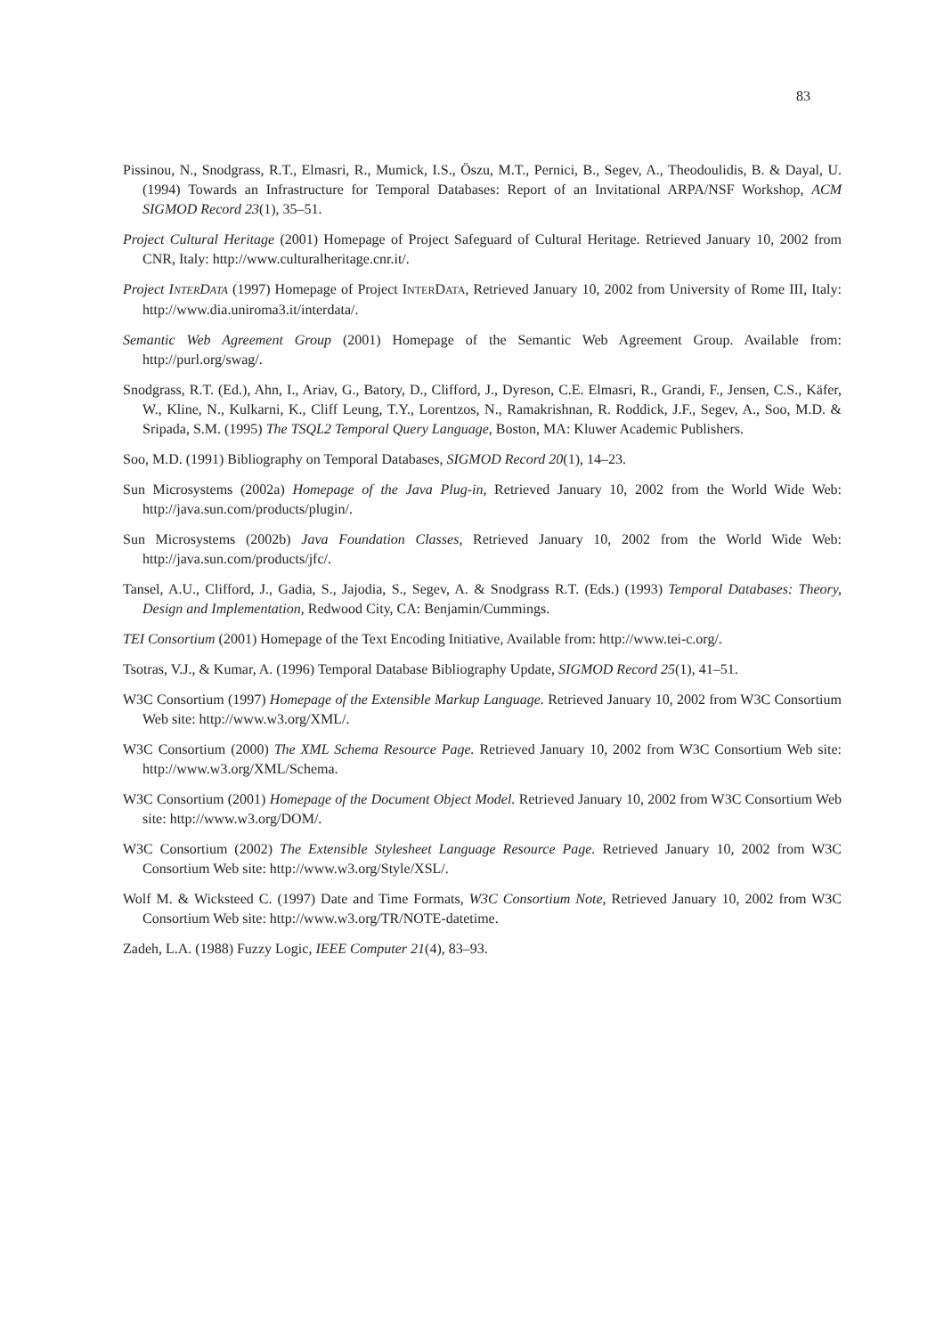83
Pissinou, N., Snodgrass, R.T., Elmasri, R., Mumick, I.S., Öszu, M.T., Pernici, B., Segev, A., Theodoulidis, B. & Dayal, U. (1994) Towards an Infrastructure for Temporal Databases: Report of an Invitational ARPA/NSF Workshop, ACM SIGMOD Record 23(1), 35–51.
Project Cultural Heritage (2001) Homepage of Project Safeguard of Cultural Heritage. Retrieved January 10, 2002 from CNR, Italy: http://www.culturalheritage.cnr.it/.
Project INTERDATA (1997) Homepage of Project INTERDATA, Retrieved January 10, 2002 from University of Rome III, Italy: http://www.dia.uniroma3.it/interdata/.
Semantic Web Agreement Group (2001) Homepage of the Semantic Web Agreement Group. Available from: http://purl.org/swag/.
Snodgrass, R.T. (Ed.), Ahn, I., Ariav, G., Batory, D., Clifford, J., Dyreson, C.E. Elmasri, R., Grandi, F., Jensen, C.S., Käfer, W., Kline, N., Kulkarni, K., Cliff Leung, T.Y., Lorentzos, N., Ramakrishnan, R. Roddick, J.F., Segev, A., Soo, M.D. & Sripada, S.M. (1995) The TSQL2 Temporal Query Language, Boston, MA: Kluwer Academic Publishers.
Soo, M.D. (1991) Bibliography on Temporal Databases, SIGMOD Record 20(1), 14–23.
Sun Microsystems (2002a) Homepage of the Java Plug-in, Retrieved January 10, 2002 from the World Wide Web: http://java.sun.com/products/plugin/.
Sun Microsystems (2002b) Java Foundation Classes, Retrieved January 10, 2002 from the World Wide Web: http://java.sun.com/products/jfc/.
Tansel, A.U., Clifford, J., Gadia, S., Jajodia, S., Segev, A. & Snodgrass R.T. (Eds.) (1993) Temporal Databases: Theory, Design and Implementation, Redwood City, CA: Benjamin/Cummings.
TEI Consortium (2001) Homepage of the Text Encoding Initiative, Available from: http://www.tei-c.org/.
Tsotras, V.J., & Kumar, A. (1996) Temporal Database Bibliography Update, SIGMOD Record 25(1), 41–51.
W3C Consortium (1997) Homepage of the Extensible Markup Language. Retrieved January 10, 2002 from W3C Consortium Web site: http://www.w3.org/XML/.
W3C Consortium (2000) The XML Schema Resource Page. Retrieved January 10, 2002 from W3C Consortium Web site: http://www.w3.org/XML/Schema.
W3C Consortium (2001) Homepage of the Document Object Model. Retrieved January 10, 2002 from W3C Consortium Web site: http://www.w3.org/DOM/.
W3C Consortium (2002) The Extensible Stylesheet Language Resource Page. Retrieved January 10, 2002 from W3C Consortium Web site: http://www.w3.org/Style/XSL/.
Wolf M. & Wicksteed C. (1997) Date and Time Formats, W3C Consortium Note, Retrieved January 10, 2002 from W3C Consortium Web site: http://www.w3.org/TR/NOTE-datetime.
Zadeh, L.A. (1988) Fuzzy Logic, IEEE Computer 21(4), 83–93.